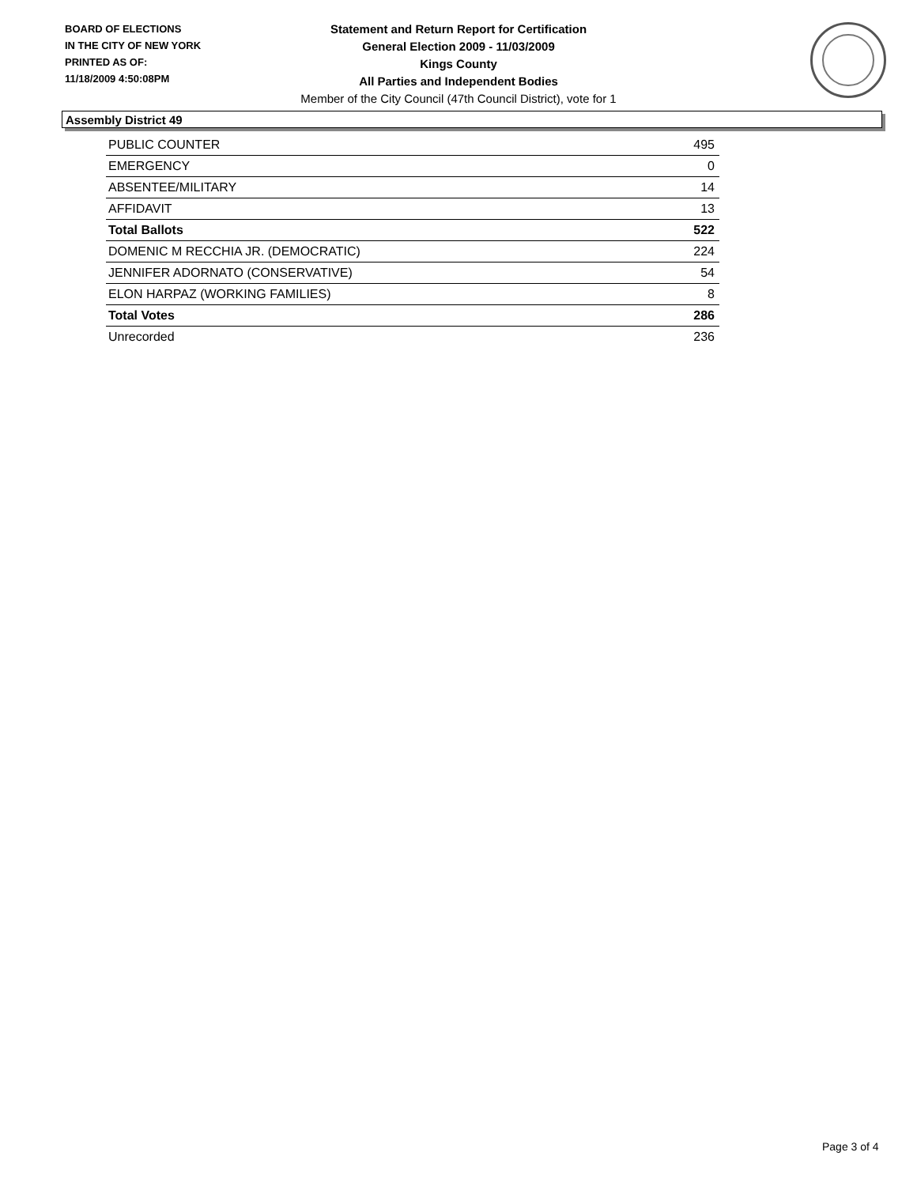BOARD OF ELECTIONS
IN THE CITY OF NEW YORK
PRINTED AS OF:
11/18/2009 4:50:08PM
Statement and Return Report for Certification
General Election 2009 - 11/03/2009
Kings County
All Parties and Independent Bodies
Member of the City Council (47th Council District), vote for 1
Assembly District 49
| PUBLIC COUNTER | 495 |
| EMERGENCY | 0 |
| ABSENTEE/MILITARY | 14 |
| AFFIDAVIT | 13 |
| Total Ballots | 522 |
| DOMENIC M RECCHIA JR. (DEMOCRATIC) | 224 |
| JENNIFER ADORNATO (CONSERVATIVE) | 54 |
| ELON HARPAZ (WORKING FAMILIES) | 8 |
| Total Votes | 286 |
| Unrecorded | 236 |
Page 3 of 4